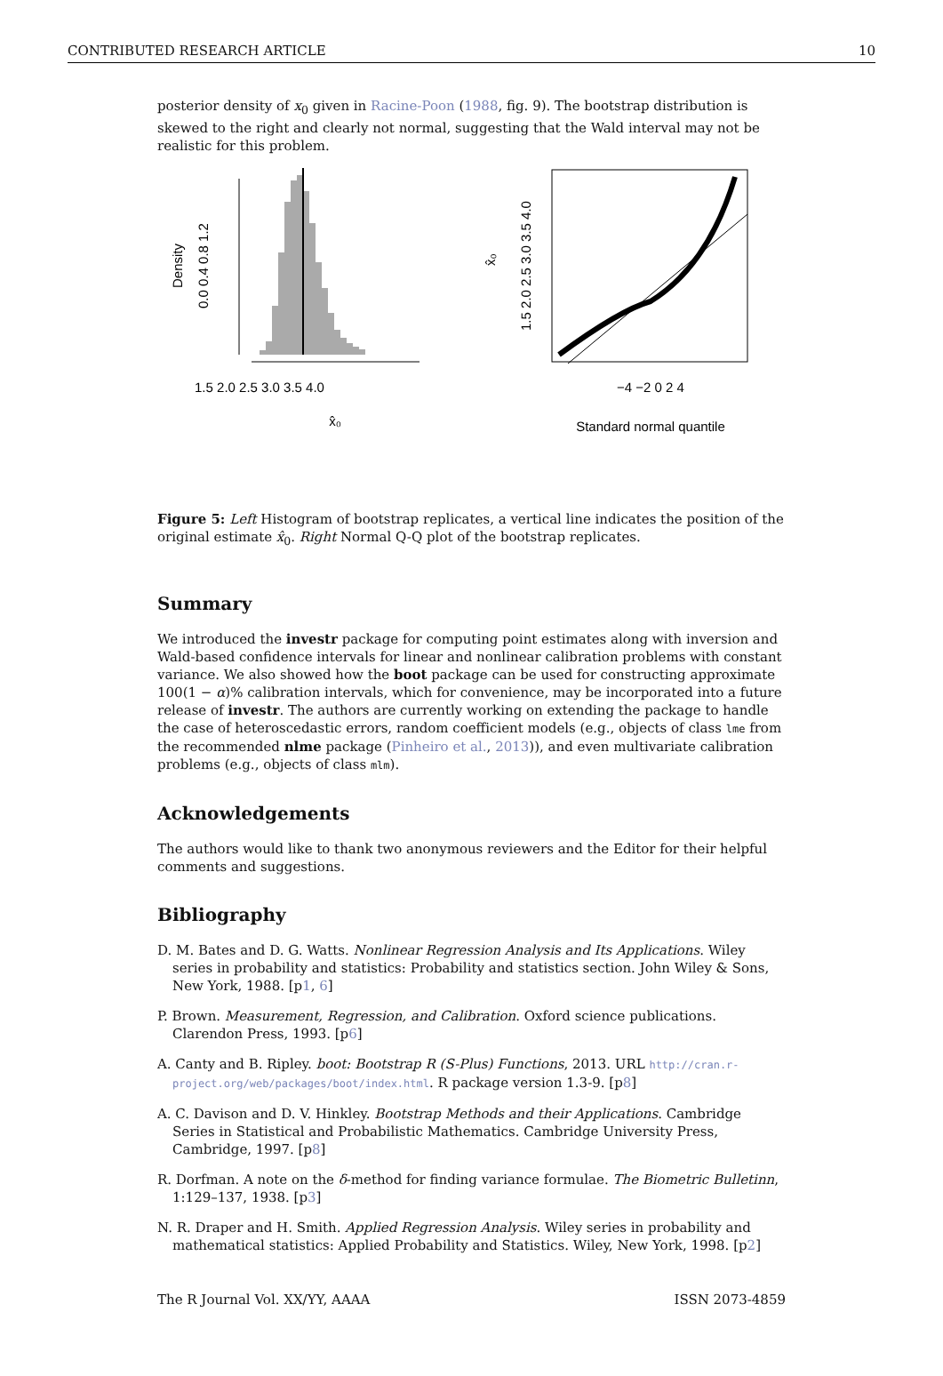CONTRIBUTED RESEARCH ARTICLE 10
posterior density of x<sub>0</sub> given in Racine-Poon (1988, fig. 9). The bootstrap distribution is skewed to the right and clearly not normal, suggesting that the Wald interval may not be realistic for this problem.
1.5 2.0 2.5 3.0 3.5 4.0
0.0 0.4 0.8 1.2
Density
x̂₀
−4 −2 0 2 4
1.5 2.0 2.5 3.0 3.5 4.0
x̂₀
Standard normal quantile
Figure 5: Left Histogram of bootstrap replicates, a vertical line indicates the position of the original estimate x̂<sub>0</sub>. Right Normal Q-Q plot of the bootstrap replicates.
Summary
We introduced the investr package for computing point estimates along with inversion and Wald-based confidence intervals for linear and nonlinear calibration problems with constant variance. We also showed how the boot package can be used for constructing approximate 100(1 − α)% calibration intervals, which for convenience, may be incorporated into a future release of investr. The authors are currently working on extending the package to handle the case of heteroscedastic errors, random coefficient models (e.g., objects of class lme from the recommended nlme package (Pinheiro et al., 2013)), and even multivariate calibration problems (e.g., objects of class mlm).
Acknowledgements
The authors would like to thank two anonymous reviewers and the Editor for their helpful comments and suggestions.
Bibliography
D. M. Bates and D. G. Watts. Nonlinear Regression Analysis and Its Applications. Wiley series in probability and statistics: Probability and statistics section. John Wiley & Sons, New York, 1988. [p1, 6]
P. Brown. Measurement, Regression, and Calibration. Oxford science publications. Clarendon Press, 1993. [p6]
A. Canty and B. Ripley. boot: Bootstrap R (S-Plus) Functions, 2013. URL http://cran.r-project.org/web/packages/boot/index.html. R package version 1.3-9. [p8]
A. C. Davison and D. V. Hinkley. Bootstrap Methods and their Applications. Cambridge Series in Statistical and Probabilistic Mathematics. Cambridge University Press, Cambridge, 1997. [p8]
R. Dorfman. A note on the δ-method for finding variance formulae. The Biometric Bulletinn, 1:129–137, 1938. [p3]
N. R. Draper and H. Smith. Applied Regression Analysis. Wiley series in probability and mathematical statistics: Applied Probability and Statistics. Wiley, New York, 1998. [p2]
The R Journal Vol. XX/YY, AAAA ISSN 2073-4859